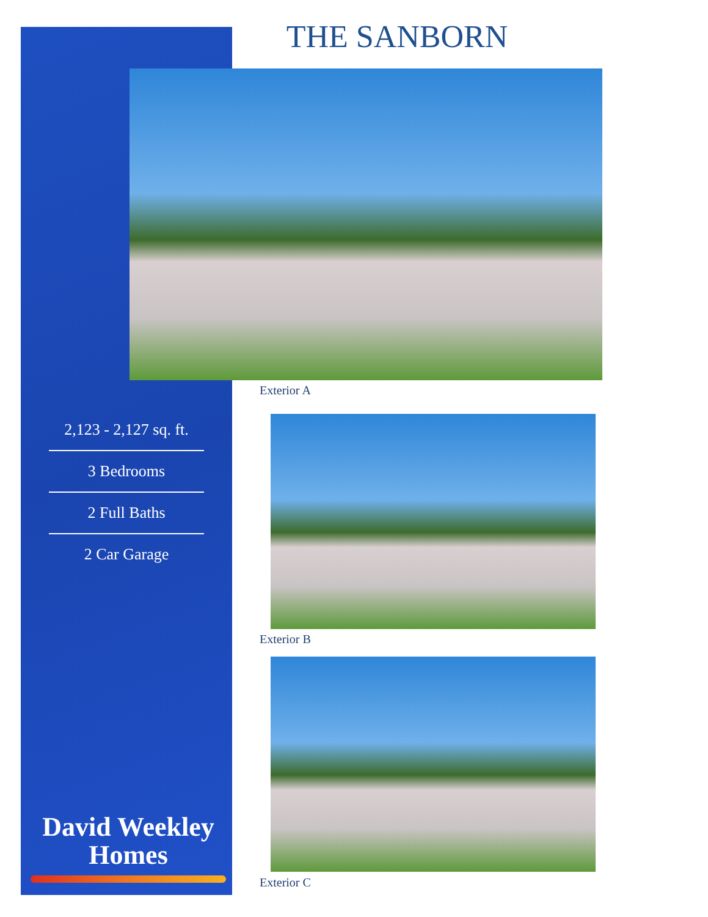THE SANBORN
Exterior A
2,123 - 2,127 sq. ft.
3 Bedrooms
2 Full Baths
2 Car Garage
Exterior B
Exterior C
David Weekley
Homes